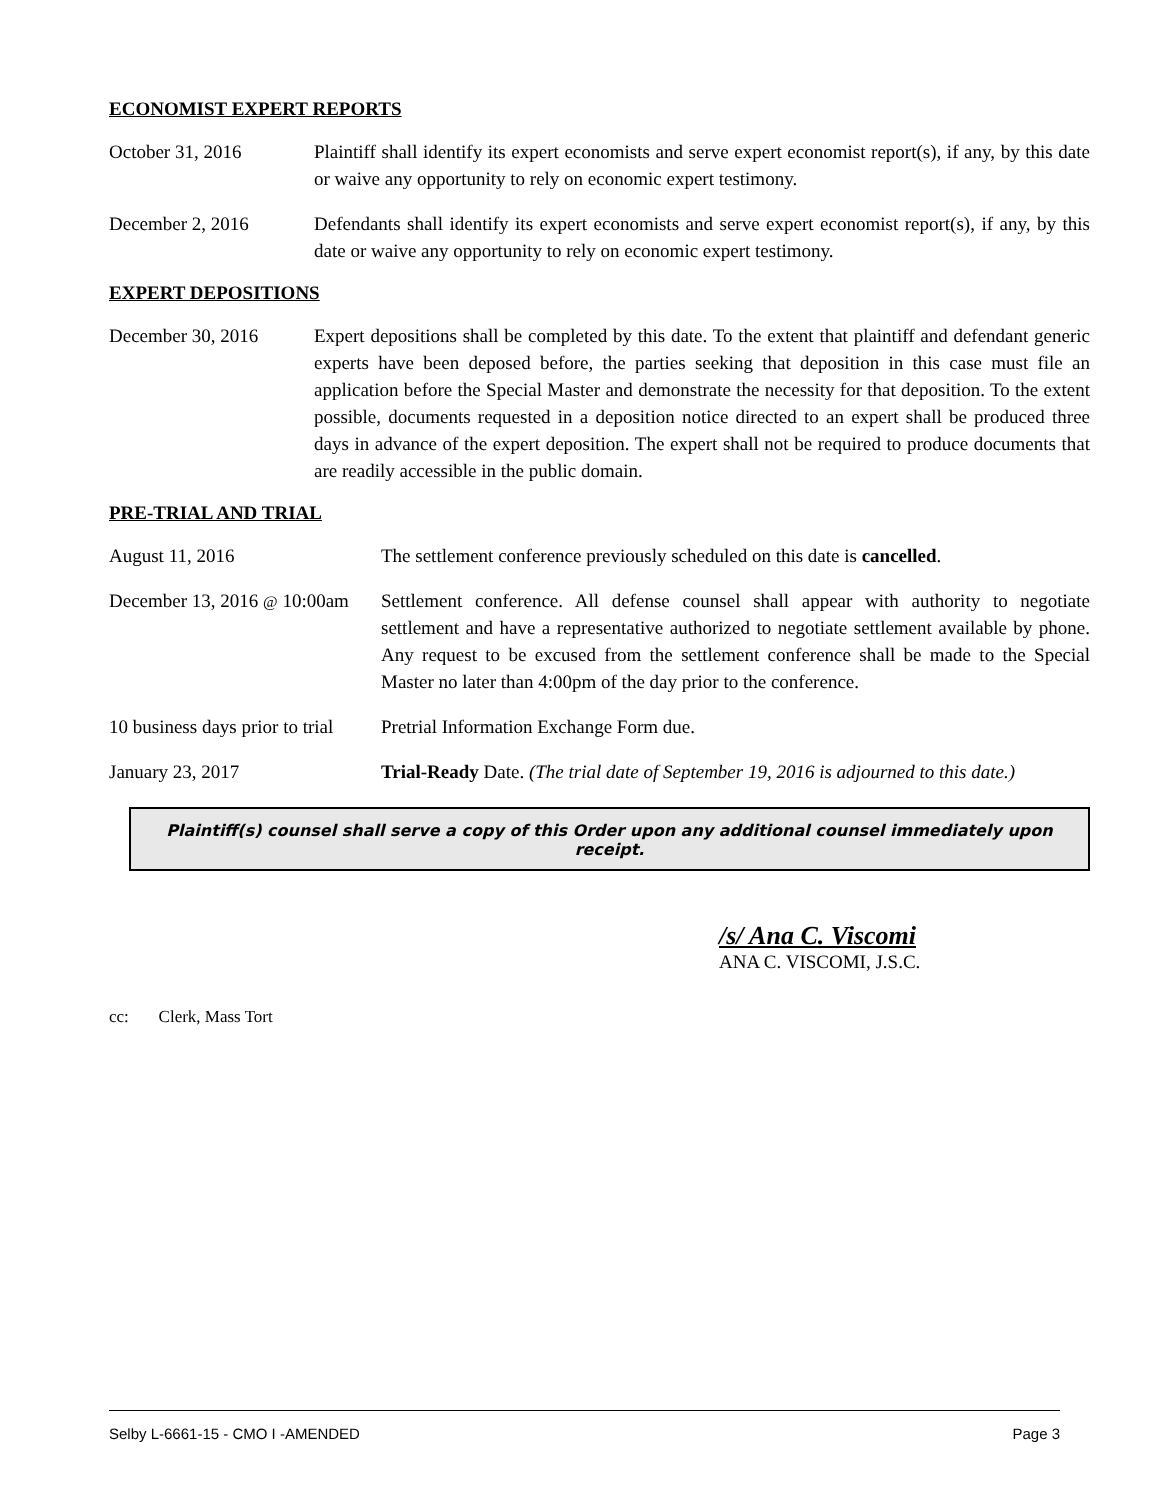ECONOMIST EXPERT REPORTS
October 31, 2016 Plaintiff shall identify its expert economists and serve expert economist report(s), if any, by this date or waive any opportunity to rely on economic expert testimony.
December 2, 2016 Defendants shall identify its expert economists and serve expert economist report(s), if any, by this date or waive any opportunity to rely on economic expert testimony.
EXPERT DEPOSITIONS
December 30, 2016 Expert depositions shall be completed by this date. To the extent that plaintiff and defendant generic experts have been deposed before, the parties seeking that deposition in this case must file an application before the Special Master and demonstrate the necessity for that deposition. To the extent possible, documents requested in a deposition notice directed to an expert shall be produced three days in advance of the expert deposition. The expert shall not be required to produce documents that are readily accessible in the public domain.
PRE-TRIAL AND TRIAL
August 11, 2016 The settlement conference previously scheduled on this date is cancelled.
December 13, 2016 @ 10:00am
Settlement conference. All defense counsel shall appear with authority to negotiate settlement and have a representative authorized to negotiate settlement available by phone. Any request to be excused from the settlement conference shall be made to the Special Master no later than 4:00pm of the day prior to the conference.
10 business days prior to trial
Pretrial Information Exchange Form due.
January 23, 2017 Trial-Ready Date. (The trial date of September 19, 2016 is adjourned to this date.)
Plaintiff(s) counsel shall serve a copy of this Order upon any additional counsel immediately upon receipt.
/s/ Ana C. Viscomi
ANA C. VISCOMI, J.S.C.
cc: Clerk, Mass Tort
Selby L-6661-15 - CMO I -AMENDED Page 3